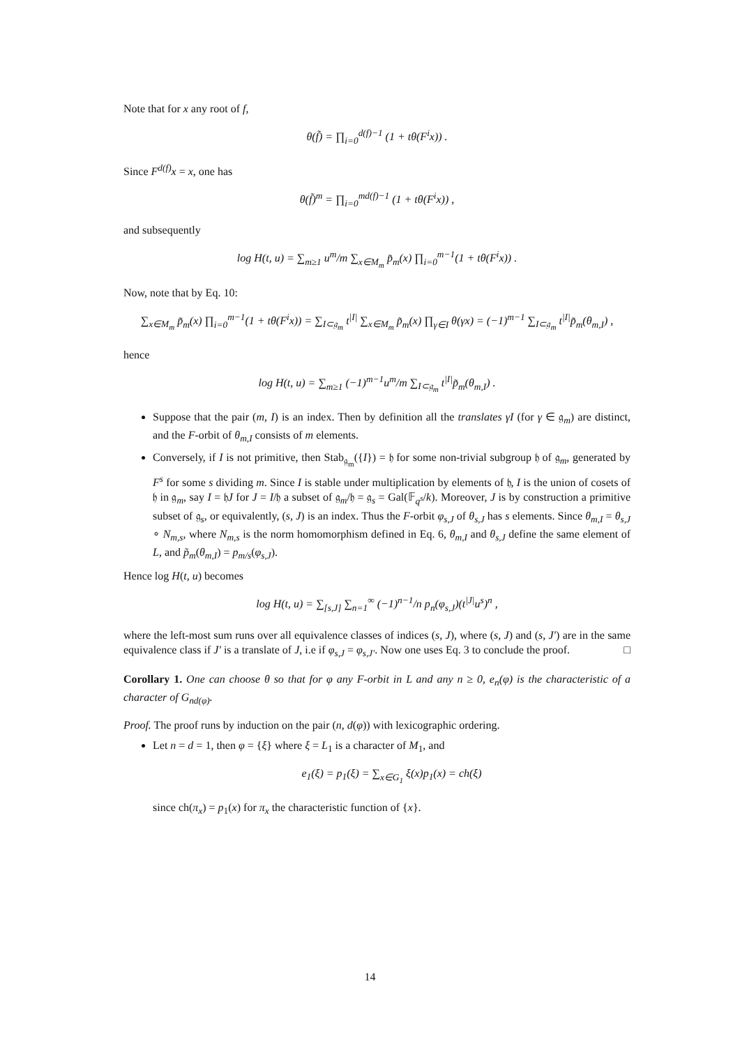Note that for x any root of f,
θ(f̃) = ∏<sub>i=0</sub><sup>d(f)−1</sup> (1 + tθ(F<sup>i</sup>x)) .
Since F<sup>d(f)</sup>x = x, one has
θ(f̃)<sup>m</sup> = ∏<sub>i=0</sub><sup>md(f)−1</sup> (1 + tθ(F<sup>i</sup>x)) ,
and subsequently
log H(t, u) = ∑<sub>m≥1</sub> u<sup>m</sup>/m ∑<sub>x∈M<sub>m</sub></sub> p̃<sub>m</sub>(x) ∏<sub>i=0</sub><sup>m−1</sup>(1 + tθ(F<sup>i</sup>x)) .
Now, note that by Eq. 10:
∑<sub>x∈M<sub>m</sub></sub> p̃<sub>m</sub>(x) ∏<sub>i=0</sub><sup>m−1</sup>(1 + tθ(F<sup>i</sup>x)) = ∑<sub>I⊂𝔤<sub>m</sub></sub> t<sup>|I|</sup> ∑<sub>x∈M<sub>m</sub></sub> p̃<sub>m</sub>(x) ∏<sub>γ∈I</sub> θ(γx) = (−1)<sup>m−1</sup> ∑<sub>I⊂𝔤<sub>m</sub></sub> t<sup>|I|</sup>p̃<sub>m</sub>(θ<sub>m,I</sub>) ,
hence
log H(t, u) = ∑<sub>m≥1</sub> (−1)<sup>m−1</sup>u<sup>m</sup>/m ∑<sub>I⊂𝔤<sub>m</sub></sub> t<sup>|I|</sup>p̃<sub>m</sub>(θ<sub>m,I</sub>) .
Suppose that the pair (m, I) is an index. Then by definition all the translates γI (for γ ∈ 𝔤<sub>m</sub>) are distinct, and the F-orbit of θ<sub>m,I</sub> consists of m elements.
Conversely, if I is not primitive, then Stab<sub>𝔤<sub>m</sub></sub>({I}) = 𝔥 for some non-trivial subgroup 𝔥 of 𝔤<sub>m</sub>, generated by F<sup>s</sup> for some s dividing m. Since I is stable under multiplication by elements of 𝔥, I is the union of cosets of 𝔥 in 𝔤<sub>m</sub>, say I = 𝔥J for J = I/𝔥 a subset of 𝔤<sub>m</sub>/𝔥 = 𝔤<sub>s</sub> = Gal(𝔽<sub>q<sup>s</sup></sub>/k). Moreover, J is by construction a primitive subset of 𝔤<sub>s</sub>, or equivalently, (s, J) is an index. Thus the F-orbit φ<sub>s,J</sub> of θ<sub>s,J</sub> has s elements. Since θ<sub>m,I</sub> = θ<sub>s,J</sub> ∘ N<sub>m,s</sub>, where N<sub>m,s</sub> is the norm homomorphism defined in Eq. 6, θ<sub>m,I</sub> and θ<sub>s,J</sub> define the same element of L, and p̃<sub>m</sub>(θ<sub>m,I</sub>) = p<sub>m/s</sub>(φ<sub>s,J</sub>).
Hence log H(t, u) becomes
log H(t, u) = ∑<sub>[s,J]</sub> ∑<sub>n=1</sub><sup>∞</sup> (−1)<sup>n−1</sup>/n p<sub>n</sub>(φ<sub>s,J</sub>)(t<sup>|J|</sup>u<sup>s</sup>)<sup>n</sup> ,
where the left-most sum runs over all equivalence classes of indices (s, J), where (s, J) and (s, J′) are in the same equivalence class if J′ is a translate of J, i.e if φ<sub>s,J</sub> = φ<sub>s,J′</sub>. Now one uses Eq. 3 to conclude the proof. □
Corollary 1. One can choose θ so that for φ any F-orbit in L and any n ≥ 0, e<sub>n</sub>(φ) is the characteristic of a character of G<sub>nd(φ)</sub>.
Proof. The proof runs by induction on the pair (n, d(φ)) with lexicographic ordering.
Let n = d = 1, then φ = {ξ} where ξ = L<sub>1</sub> is a character of M<sub>1</sub>, and
e<sub>1</sub>(ξ) = p<sub>1</sub>(ξ) = ∑<sub>x∈G<sub>1</sub></sub> ξ(x)p<sub>1</sub>(x) = ch(ξ)
since ch(π<sub>x</sub>) = p<sub>1</sub>(x) for π<sub>x</sub> the characteristic function of {x}.
14